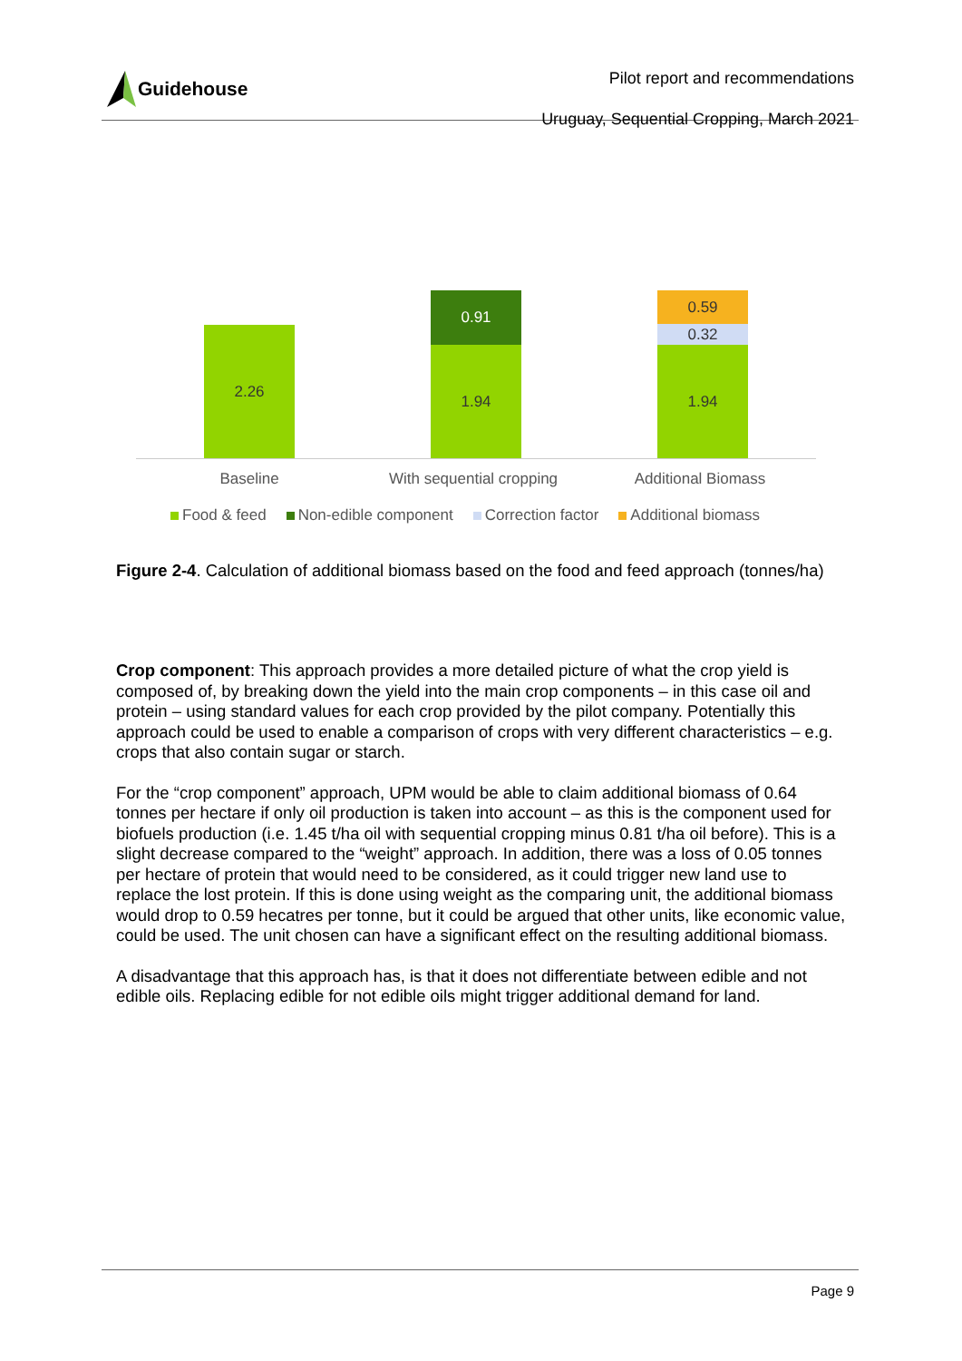Guidehouse
Pilot report and recommendations
Uruguay, Sequential Cropping, March 2021
2.26
0.91
1.94
0.59
0.32
1.94
Baseline With sequential cropping Additional Biomass
Food & feed Non-edible component Correction factor Additional biomass
Figure 2-4. Calculation of additional biomass based on the food and feed approach (tonnes/ha)
Crop component: This approach provides a more detailed picture of what the crop yield is composed of, by breaking down the yield into the main crop components – in this case oil and protein – using standard values for each crop provided by the pilot company. Potentially this approach could be used to enable a comparison of crops with very different characteristics – e.g. crops that also contain sugar or starch.
For the “crop component” approach, UPM would be able to claim additional biomass of 0.64 tonnes per hectare if only oil production is taken into account – as this is the component used for biofuels production (i.e. 1.45 t/ha oil with sequential cropping minus 0.81 t/ha oil before). This is a slight decrease compared to the “weight” approach. In addition, there was a loss of 0.05 tonnes per hectare of protein that would need to be considered, as it could trigger new land use to replace the lost protein. If this is done using weight as the comparing unit, the additional biomass would drop to 0.59 hecatres per tonne, but it could be argued that other units, like economic value, could be used. The unit chosen can have a significant effect on the resulting additional biomass.
A disadvantage that this approach has, is that it does not differentiate between edible and not edible oils. Replacing edible for not edible oils might trigger additional demand for land.
Page 9